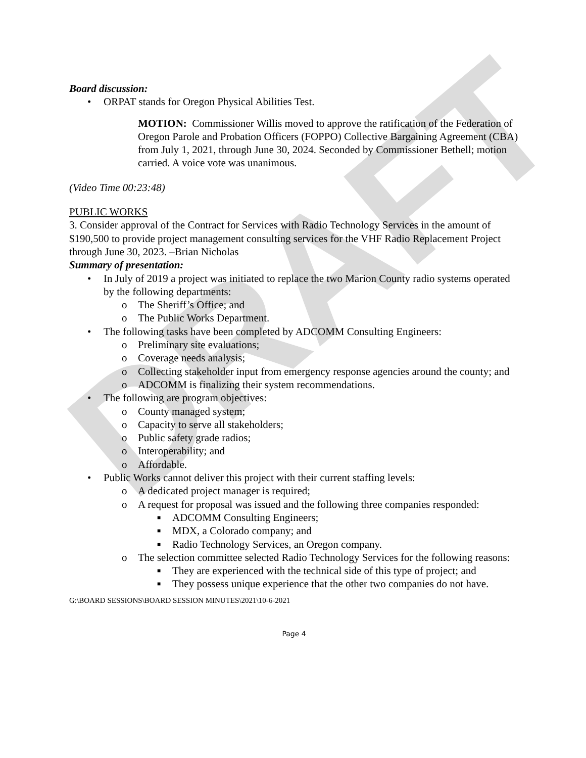DRAFT
Board discussion:
• ORPAT stands for Oregon Physical Abilities Test.
MOTION: Commissioner Willis moved to approve the ratification of the Federation of Oregon Parole and Probation Officers (FOPPO) Collective Bargaining Agreement (CBA) from July 1, 2021, through June 30, 2024. Seconded by Commissioner Bethell; motion carried. A voice vote was unanimous.
(Video Time 00:23:48)
PUBLIC WORKS
3. Consider approval of the Contract for Services with Radio Technology Services in the amount of $190,500 to provide project management consulting services for the VHF Radio Replacement Project through June 30, 2023. –Brian Nicholas
Summary of presentation:
• In July of 2019 a project was initiated to replace the two Marion County radio systems operated by the following departments:
o The Sheriff’s Office; and
o The Public Works Department.
• The following tasks have been completed by ADCOMM Consulting Engineers:
o Preliminary site evaluations;
o Coverage needs analysis;
o Collecting stakeholder input from emergency response agencies around the county; and
o ADCOMM is finalizing their system recommendations.
• The following are program objectives:
o County managed system;
o Capacity to serve all stakeholders;
o Public safety grade radios;
o Interoperability; and
o Affordable.
• Public Works cannot deliver this project with their current staffing levels:
o A dedicated project manager is required;
o A request for proposal was issued and the following three companies responded:
■ ADCOMM Consulting Engineers;
■ MDX, a Colorado company; and
■ Radio Technology Services, an Oregon company.
o The selection committee selected Radio Technology Services for the following reasons:
■ They are experienced with the technical side of this type of project; and
■ They possess unique experience that the other two companies do not have.
G:\BOARD SESSIONS\BOARD SESSION MINUTES\2021\10-6-2021
Page 4